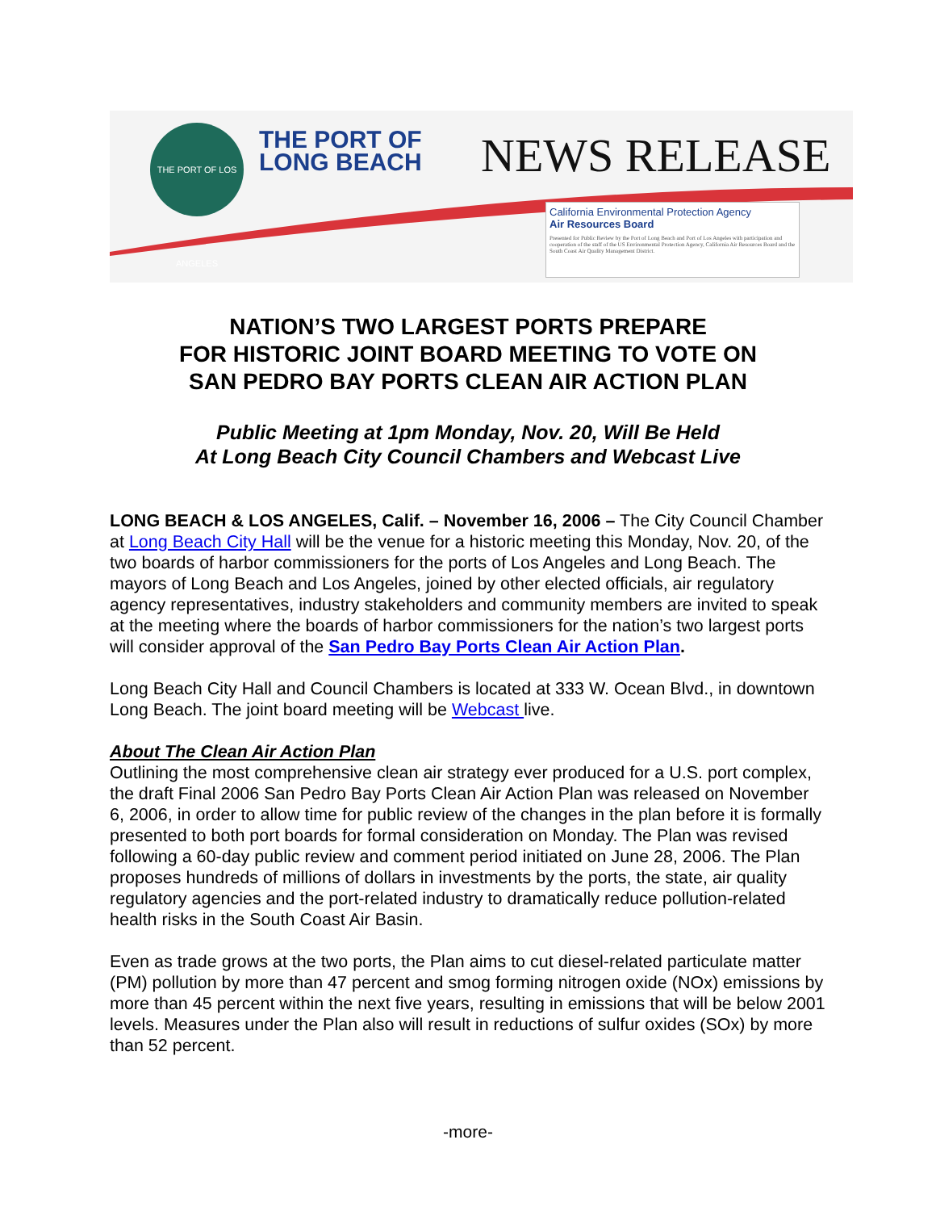THE PORT OF LOS ANGELES
THE PORT OF
LONG BEACH
NEWS RELEASE
California Environmental Protection Agency
Air Resources Board
Presented for Public Review by the Port of Long Beach and Port of Los Angeles with participation and cooperation of the staff of the US Environmental Protection Agency, California Air Resources Board and the South Coast Air Quality Management District.
NATION’S TWO LARGEST PORTS PREPARE
FOR HISTORIC JOINT BOARD MEETING TO VOTE ON
SAN PEDRO BAY PORTS CLEAN AIR ACTION PLAN
Public Meeting at 1pm Monday, Nov. 20, Will Be Held
At Long Beach City Council Chambers and Webcast Live
LONG BEACH & LOS ANGELES, Calif. – November 16, 2006 – The City Council Chamber at Long Beach City Hall will be the venue for a historic meeting this Monday, Nov. 20, of the two boards of harbor commissioners for the ports of Los Angeles and Long Beach. The mayors of Long Beach and Los Angeles, joined by other elected officials, air regulatory agency representatives, industry stakeholders and community members are invited to speak at the meeting where the boards of harbor commissioners for the nation’s two largest ports will consider approval of the San Pedro Bay Ports Clean Air Action Plan.
Long Beach City Hall and Council Chambers is located at 333 W. Ocean Blvd., in downtown Long Beach. The joint board meeting will be Webcast live.
About The Clean Air Action Plan
Outlining the most comprehensive clean air strategy ever produced for a U.S. port complex, the draft Final 2006 San Pedro Bay Ports Clean Air Action Plan was released on November 6, 2006, in order to allow time for public review of the changes in the plan before it is formally presented to both port boards for formal consideration on Monday. The Plan was revised following a 60-day public review and comment period initiated on June 28, 2006. The Plan proposes hundreds of millions of dollars in investments by the ports, the state, air quality regulatory agencies and the port-related industry to dramatically reduce pollution-related health risks in the South Coast Air Basin.
Even as trade grows at the two ports, the Plan aims to cut diesel-related particulate matter (PM) pollution by more than 47 percent and smog forming nitrogen oxide (NOx) emissions by more than 45 percent within the next five years, resulting in emissions that will be below 2001 levels. Measures under the Plan also will result in reductions of sulfur oxides (SOx) by more than 52 percent.
-more-